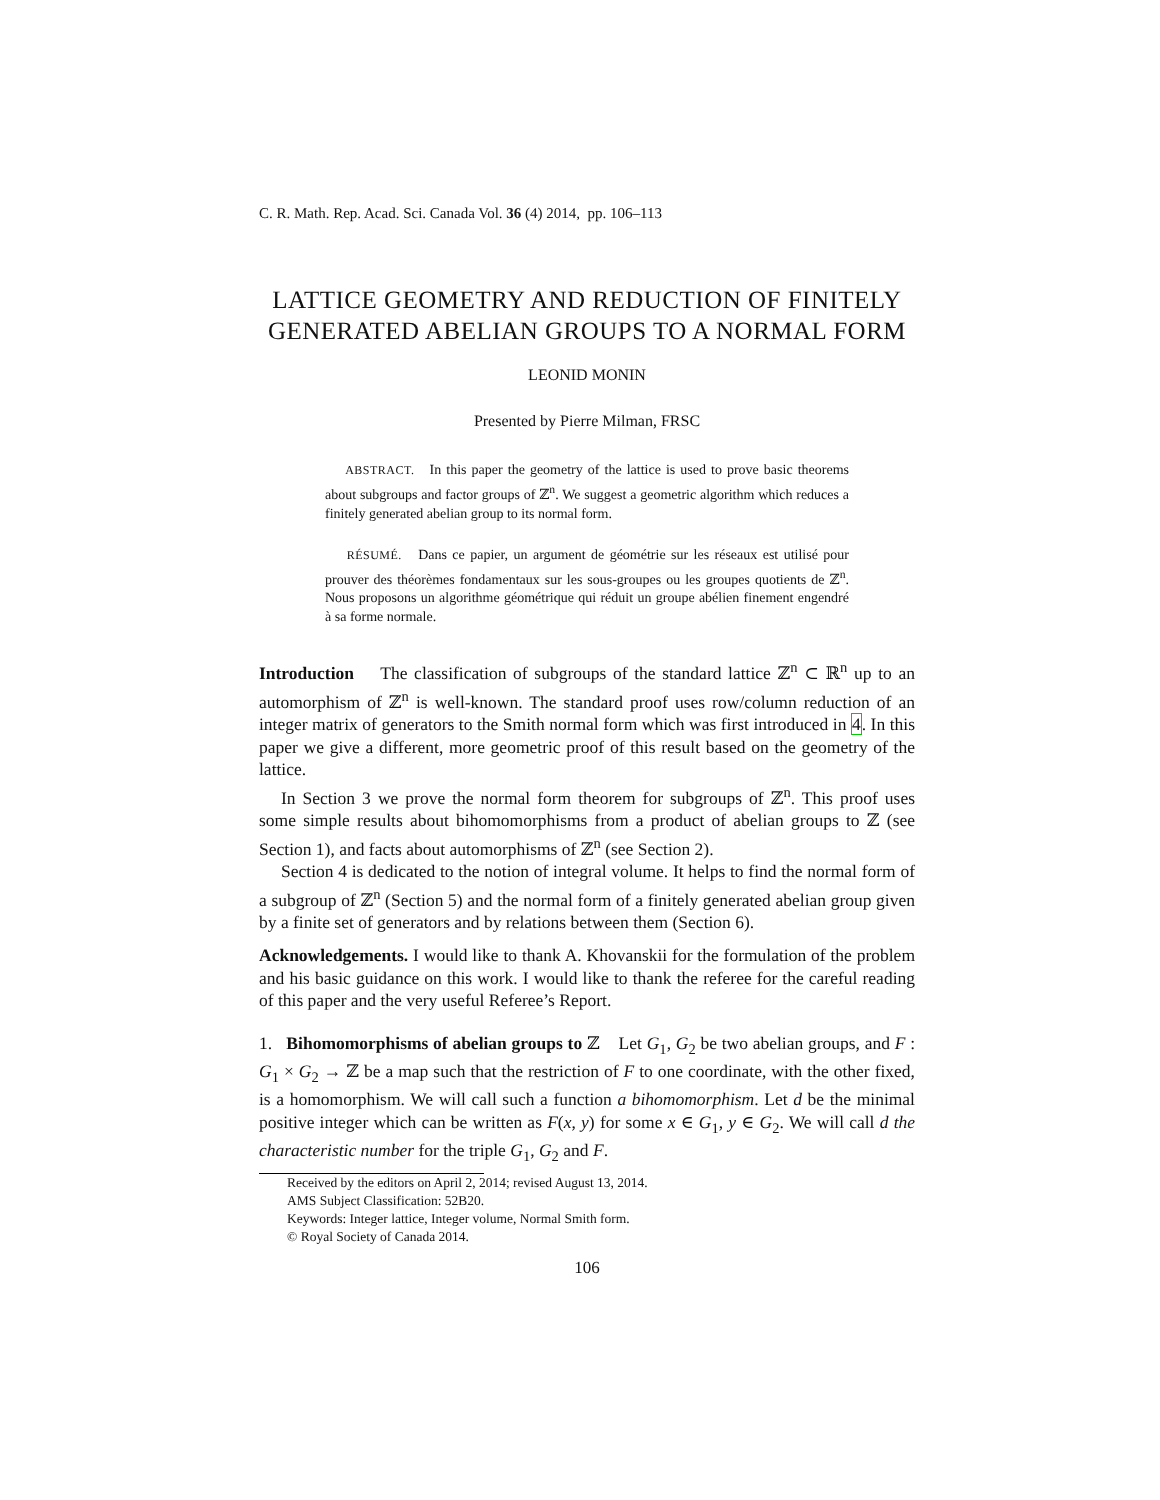C. R. Math. Rep. Acad. Sci. Canada Vol. 36 (4) 2014, pp. 106–113
LATTICE GEOMETRY AND REDUCTION OF FINITELY
GENERATED ABELIAN GROUPS TO A NORMAL FORM
LEONID MONIN
Presented by Pierre Milman, FRSC
ABSTRACT. In this paper the geometry of the lattice is used to prove basic theorems about subgroups and factor groups of ℤ<sup>n</sup>. We suggest a geometric algorithm which reduces a finitely generated abelian group to its normal form.
RÉSUMÉ. Dans ce papier, un argument de géométrie sur les réseaux est utilisé pour prouver des théorèmes fondamentaux sur les sous-groupes ou les groupes quotients de ℤ<sup>n</sup>. Nous proposons un algorithme géométrique qui réduit un groupe abélien finement engendré à sa forme normale.
Introduction The classification of subgroups of the standard lattice ℤ<sup>n</sup> ⊂ ℝ<sup>n</sup> up to an automorphism of ℤ<sup>n</sup> is well-known. The standard proof uses row/column reduction of an integer matrix of generators to the Smith normal form which was first introduced in 4. In this paper we give a different, more geometric proof of this result based on the geometry of the lattice.
In Section 3 we prove the normal form theorem for subgroups of ℤ<sup>n</sup>. This proof uses some simple results about bihomomorphisms from a product of abelian groups to ℤ (see Section 1), and facts about automorphisms of ℤ<sup>n</sup> (see Section 2).
Section 4 is dedicated to the notion of integral volume. It helps to find the normal form of a subgroup of ℤ<sup>n</sup> (Section 5) and the normal form of a finitely generated abelian group given by a finite set of generators and by relations between them (Section 6).
Acknowledgements. I would like to thank A. Khovanskii for the formulation of the problem and his basic guidance on this work. I would like to thank the referee for the careful reading of this paper and the very useful Referee’s Report.
1. Bihomomorphisms of abelian groups to ℤ Let G<sub>1</sub>, G<sub>2</sub> be two abelian groups, and F : G<sub>1</sub> × G<sub>2</sub> → ℤ be a map such that the restriction of F to one coordinate, with the other fixed, is a homomorphism. We will call such a function a bihomomorphism. Let d be the minimal positive integer which can be written as F(x, y) for some x ∈ G<sub>1</sub>, y ∈ G<sub>2</sub>. We will call d the characteristic number for the triple G<sub>1</sub>, G<sub>2</sub> and F.
Received by the editors on April 2, 2014; revised August 13, 2014.
AMS Subject Classification: 52B20.
Keywords: Integer lattice, Integer volume, Normal Smith form.
© Royal Society of Canada 2014.
106